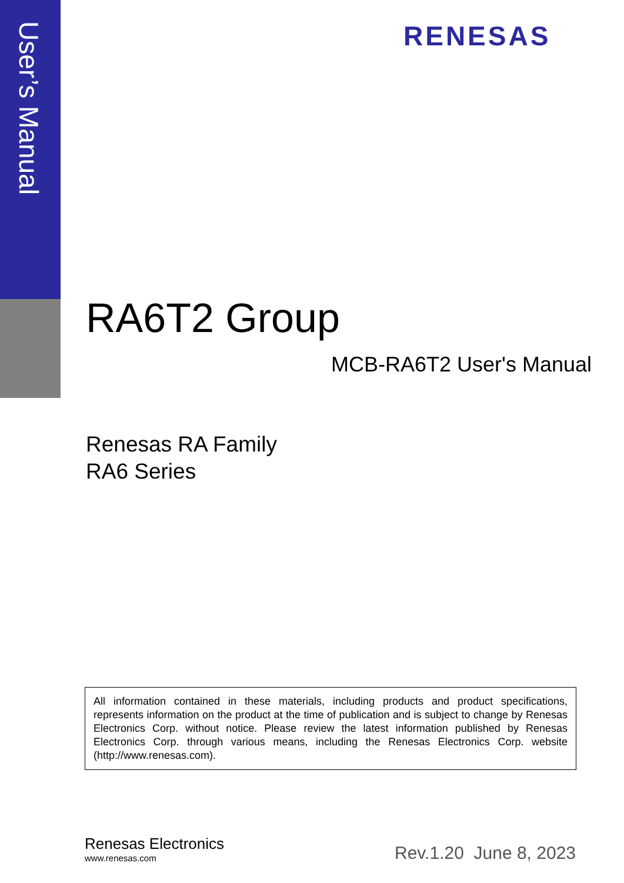User’s Manual
RENESAS
RA6T2 Group
MCB-RA6T2 User's Manual
Renesas RA Family
RA6 Series
All information contained in these materials, including products and product specifications, represents information on the product at the time of publication and is subject to change by Renesas Electronics Corp. without notice. Please review the latest information published by Renesas Electronics Corp. through various means, including the Renesas Electronics Corp. website (http://www.renesas.com).
Renesas Electronics
www.renesas.com
Rev.1.20 June 8, 2023